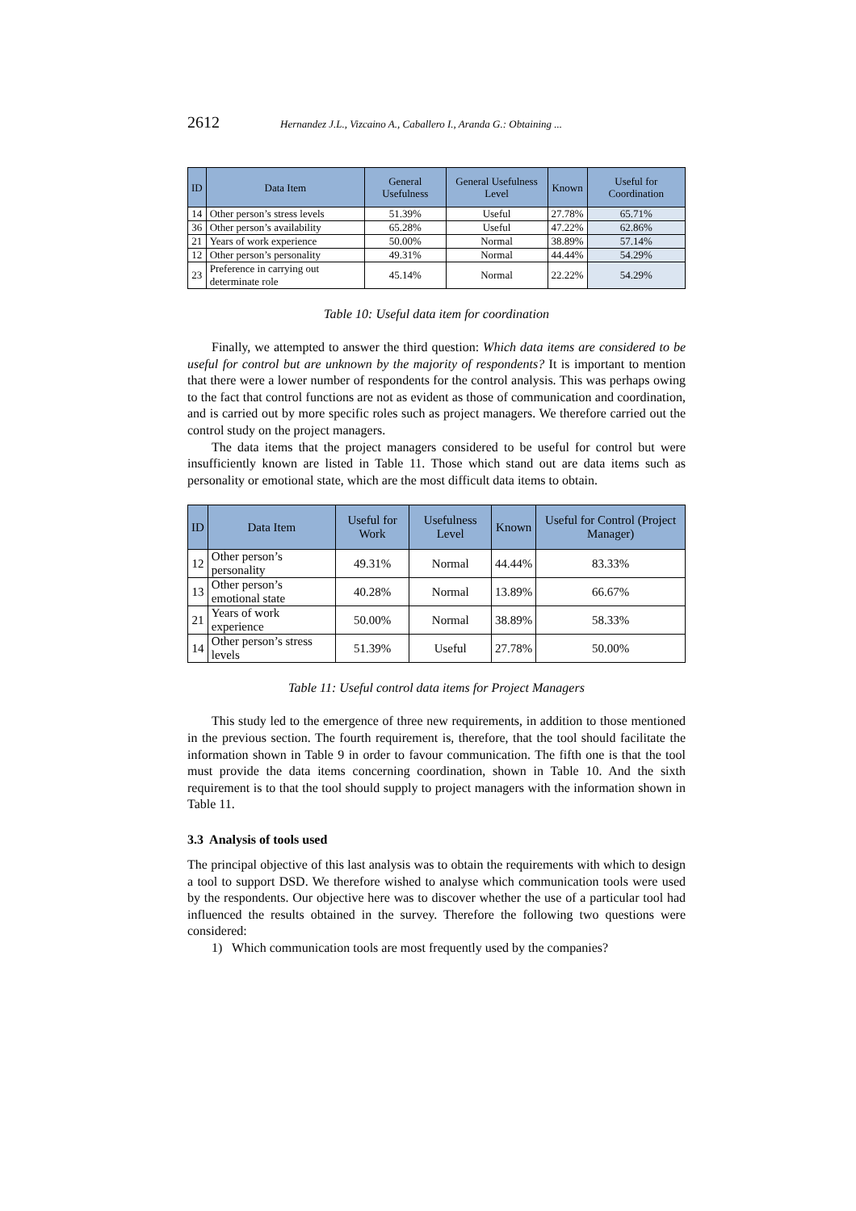2612 Hernandez J.L., Vizcaino A., Caballero I., Aranda G.: Obtaining ...
| ID | Data Item | General Usefulness | General Usefulness Level | Known | Useful for Coordination |
| --- | --- | --- | --- | --- | --- |
| 14 | Other person’s stress levels | 51.39% | Useful | 27.78% | 65.71% |
| 36 | Other person’s availability | 65.28% | Useful | 47.22% | 62.86% |
| 21 | Years of work experience | 50.00% | Normal | 38.89% | 57.14% |
| 12 | Other person’s personality | 49.31% | Normal | 44.44% | 54.29% |
| 23 | Preference in carrying out determinate role | 45.14% | Normal | 22.22% | 54.29% |
Table 10: Useful data item for coordination
Finally, we attempted to answer the third question: Which data items are considered to be useful for control but are unknown by the majority of respondents? It is important to mention that there were a lower number of respondents for the control analysis. This was perhaps owing to the fact that control functions are not as evident as those of communication and coordination, and is carried out by more specific roles such as project managers. We therefore carried out the control study on the project managers.
The data items that the project managers considered to be useful for control but were insufficiently known are listed in Table 11. Those which stand out are data items such as personality or emotional state, which are the most difficult data items to obtain.
| ID | Data Item | Useful for Work | Usefulness Level | Known | Useful for Control (Project Manager) |
| --- | --- | --- | --- | --- | --- |
| 12 | Other person’s personality | 49.31% | Normal | 44.44% | 83.33% |
| 13 | Other person’s emotional state | 40.28% | Normal | 13.89% | 66.67% |
| 21 | Years of work experience | 50.00% | Normal | 38.89% | 58.33% |
| 14 | Other person’s stress levels | 51.39% | Useful | 27.78% | 50.00% |
Table 11: Useful control data items for Project Managers
This study led to the emergence of three new requirements, in addition to those mentioned in the previous section. The fourth requirement is, therefore, that the tool should facilitate the information shown in Table 9 in order to favour communication. The fifth one is that the tool must provide the data items concerning coordination, shown in Table 10. And the sixth requirement is to that the tool should supply to project managers with the information shown in Table 11.
3.3 Analysis of tools used
The principal objective of this last analysis was to obtain the requirements with which to design a tool to support DSD. We therefore wished to analyse which communication tools were used by the respondents. Our objective here was to discover whether the use of a particular tool had influenced the results obtained in the survey. Therefore the following two questions were considered:
1) Which communication tools are most frequently used by the companies?